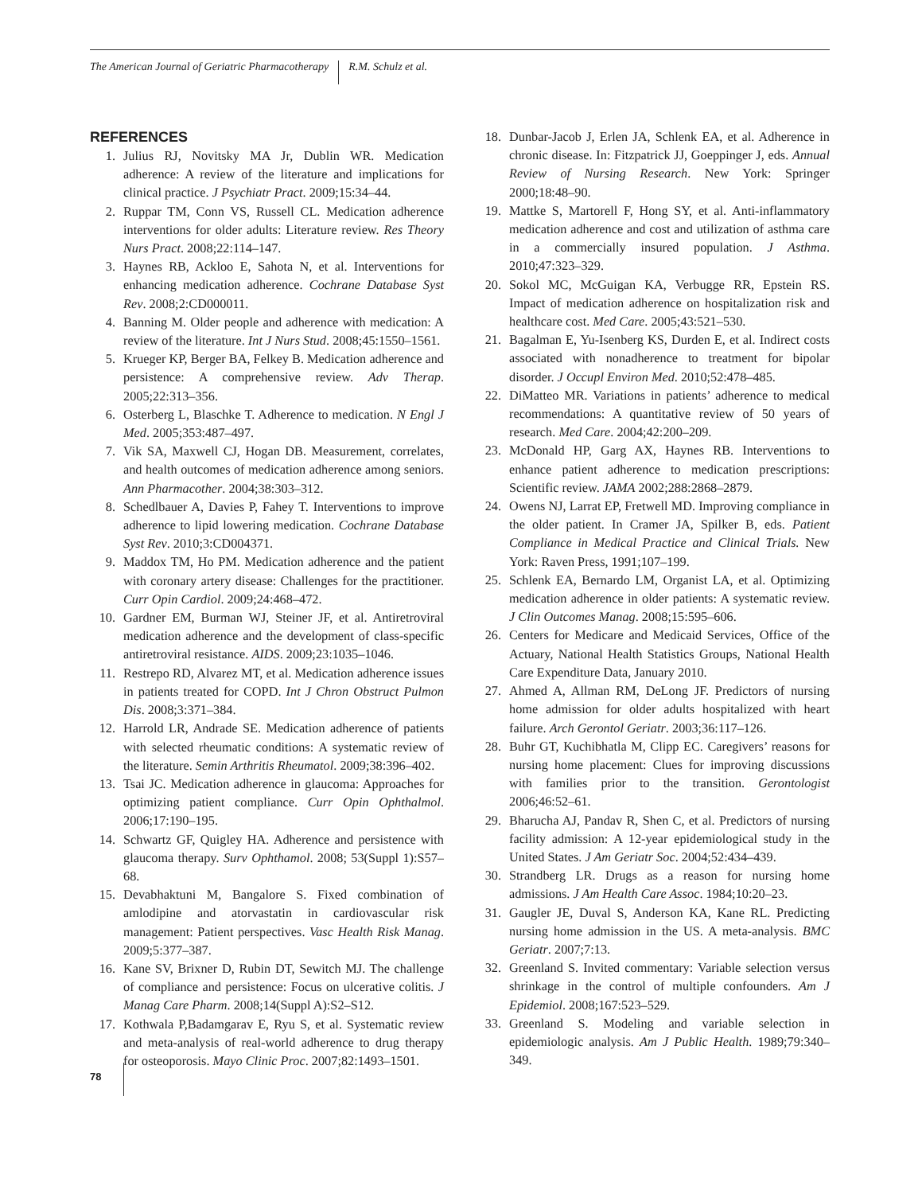The American Journal of Geriatric Pharmacotherapy R.M. Schulz et al.
REFERENCES
1. Julius RJ, Novitsky MA Jr, Dublin WR. Medication adherence: A review of the literature and implications for clinical practice. J Psychiatr Pract. 2009;15:34–44.
2. Ruppar TM, Conn VS, Russell CL. Medication adherence interventions for older adults: Literature review. Res Theory Nurs Pract. 2008;22:114–147.
3. Haynes RB, Ackloo E, Sahota N, et al. Interventions for enhancing medication adherence. Cochrane Database Syst Rev. 2008;2:CD000011.
4. Banning M. Older people and adherence with medication: A review of the literature. Int J Nurs Stud. 2008;45:1550–1561.
5. Krueger KP, Berger BA, Felkey B. Medication adherence and persistence: A comprehensive review. Adv Therap. 2005;22:313–356.
6. Osterberg L, Blaschke T. Adherence to medication. N Engl J Med. 2005;353:487–497.
7. Vik SA, Maxwell CJ, Hogan DB. Measurement, correlates, and health outcomes of medication adherence among seniors. Ann Pharmacother. 2004;38:303–312.
8. Schedlbauer A, Davies P, Fahey T. Interventions to improve adherence to lipid lowering medication. Cochrane Database Syst Rev. 2010;3:CD004371.
9. Maddox TM, Ho PM. Medication adherence and the patient with coronary artery disease: Challenges for the practitioner. Curr Opin Cardiol. 2009;24:468–472.
10. Gardner EM, Burman WJ, Steiner JF, et al. Antiretroviral medication adherence and the development of class-specific antiretroviral resistance. AIDS. 2009;23:1035–1046.
11. Restrepo RD, Alvarez MT, et al. Medication adherence issues in patients treated for COPD. Int J Chron Obstruct Pulmon Dis. 2008;3:371–384.
12. Harrold LR, Andrade SE. Medication adherence of patients with selected rheumatic conditions: A systematic review of the literature. Semin Arthritis Rheumatol. 2009;38:396–402.
13. Tsai JC. Medication adherence in glaucoma: Approaches for optimizing patient compliance. Curr Opin Ophthalmol. 2006;17:190–195.
14. Schwartz GF, Quigley HA. Adherence and persistence with glaucoma therapy. Surv Ophthamol. 2008; 53(Suppl 1):S57–68.
15. Devabhaktuni M, Bangalore S. Fixed combination of amlodipine and atorvastatin in cardiovascular risk management: Patient perspectives. Vasc Health Risk Manag. 2009;5:377–387.
16. Kane SV, Brixner D, Rubin DT, Sewitch MJ. The challenge of compliance and persistence: Focus on ulcerative colitis. J Manag Care Pharm. 2008;14(Suppl A):S2–S12.
17. Kothwala P,Badamgarav E, Ryu S, et al. Systematic review and meta-analysis of real-world adherence to drug therapy for osteoporosis. Mayo Clinic Proc. 2007;82:1493–1501.
18. Dunbar-Jacob J, Erlen JA, Schlenk EA, et al. Adherence in chronic disease. In: Fitzpatrick JJ, Goeppinger J, eds. Annual Review of Nursing Research. New York: Springer 2000;18:48–90.
19. Mattke S, Martorell F, Hong SY, et al. Anti-inflammatory medication adherence and cost and utilization of asthma care in a commercially insured population. J Asthma. 2010;47:323–329.
20. Sokol MC, McGuigan KA, Verbugge RR, Epstein RS. Impact of medication adherence on hospitalization risk and healthcare cost. Med Care. 2005;43:521–530.
21. Bagalman E, Yu-Isenberg KS, Durden E, et al. Indirect costs associated with nonadherence to treatment for bipolar disorder. J Occupl Environ Med. 2010;52:478–485.
22. DiMatteo MR. Variations in patients’ adherence to medical recommendations: A quantitative review of 50 years of research. Med Care. 2004;42:200–209.
23. McDonald HP, Garg AX, Haynes RB. Interventions to enhance patient adherence to medication prescriptions: Scientific review. JAMA 2002;288:2868–2879.
24. Owens NJ, Larrat EP, Fretwell MD. Improving compliance in the older patient. In Cramer JA, Spilker B, eds. Patient Compliance in Medical Practice and Clinical Trials. New York: Raven Press, 1991;107–199.
25. Schlenk EA, Bernardo LM, Organist LA, et al. Optimizing medication adherence in older patients: A systematic review. J Clin Outcomes Manag. 2008;15:595–606.
26. Centers for Medicare and Medicaid Services, Office of the Actuary, National Health Statistics Groups, National Health Care Expenditure Data, January 2010.
27. Ahmed A, Allman RM, DeLong JF. Predictors of nursing home admission for older adults hospitalized with heart failure. Arch Gerontol Geriatr. 2003;36:117–126.
28. Buhr GT, Kuchibhatla M, Clipp EC. Caregivers’ reasons for nursing home placement: Clues for improving discussions with families prior to the transition. Gerontologist 2006;46:52–61.
29. Bharucha AJ, Pandav R, Shen C, et al. Predictors of nursing facility admission: A 12-year epidemiological study in the United States. J Am Geriatr Soc. 2004;52:434–439.
30. Strandberg LR. Drugs as a reason for nursing home admissions. J Am Health Care Assoc. 1984;10:20–23.
31. Gaugler JE, Duval S, Anderson KA, Kane RL. Predicting nursing home admission in the US. A meta-analysis. BMC Geriatr. 2007;7:13.
32. Greenland S. Invited commentary: Variable selection versus shrinkage in the control of multiple confounders. Am J Epidemiol. 2008;167:523–529.
33. Greenland S. Modeling and variable selection in epidemiologic analysis. Am J Public Health. 1989;79:340–349.
78